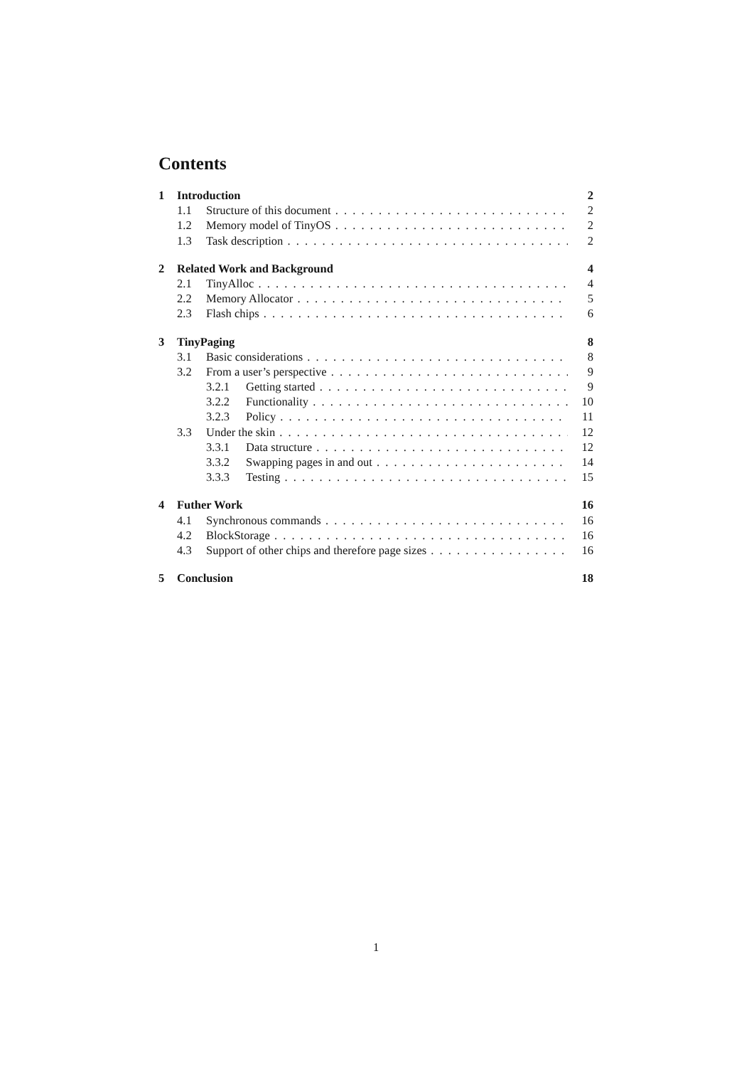Contents
1 Introduction 2
1.1 Structure of this document 2
1.2 Memory model of TinyOS 2
1.3 Task description 2
2 Related Work and Background 4
2.1 TinyAlloc 4
2.2 Memory Allocator 5
2.3 Flash chips 6
3 TinyPaging 8
3.1 Basic considerations 8
3.2 From a user’s perspective 9
3.2.1 Getting started 9
3.2.2 Functionality 10
3.2.3 Policy 11
3.3 Under the skin 12
3.3.1 Data structure 12
3.3.2 Swapping pages in and out 14
3.3.3 Testing 15
4 Futher Work 16
4.1 Synchronous commands 16
4.2 BlockStorage 16
4.3 Support of other chips and therefore page sizes 16
5 Conclusion 18
1